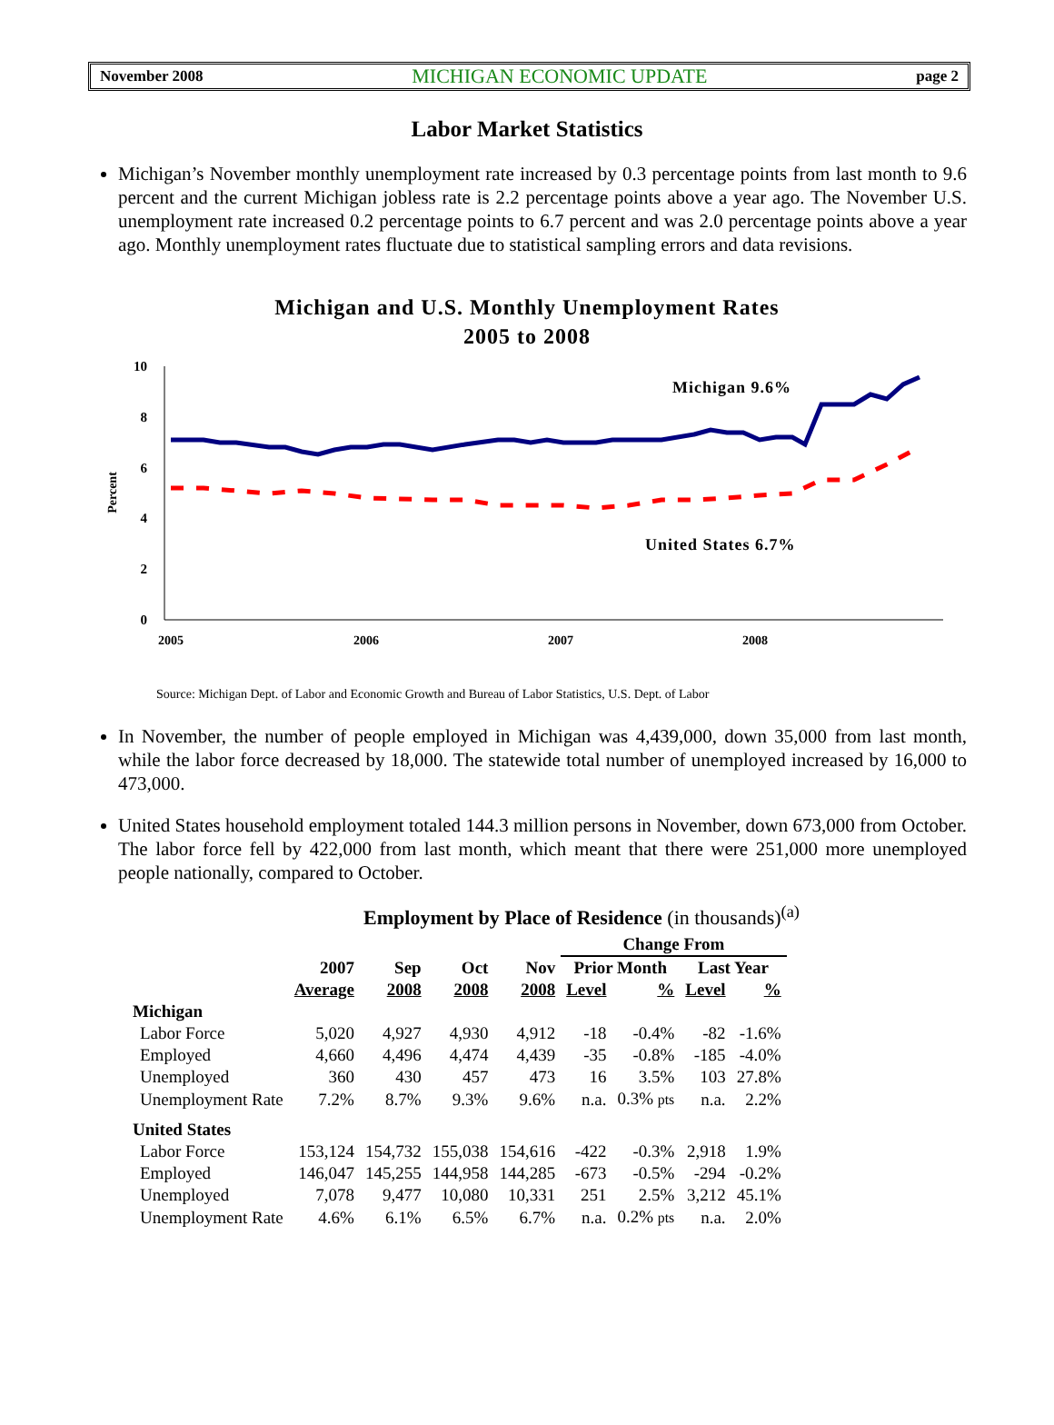November 2008 MICHIGAN ECONOMIC UPDATE page 2
Labor Market Statistics
Michigan’s November monthly unemployment rate increased by 0.3 percentage points from last month to 9.6 percent and the current Michigan jobless rate is 2.2 percentage points above a year ago. The November U.S. unemployment rate increased 0.2 percentage points to 6.7 percent and was 2.0 percentage points above a year ago. Monthly unemployment rates fluctuate due to statistical sampling errors and data revisions.
Michigan and U.S. Monthly Unemployment Rates
2005 to 2008
10
8
6
4
2
0
2005
2006
2007
2008
Percent
Michigan 9.6%
United States 6.7%
Source: Michigan Dept. of Labor and Economic Growth and Bureau of Labor Statistics, U.S. Dept. of Labor
In November, the number of people employed in Michigan was 4,439,000, down 35,000 from last month, while the labor force decreased by 18,000. The statewide total number of unemployed increased by 16,000 to 473,000.
United States household employment totaled 144.3 million persons in November, down 673,000 from October. The labor force fell by 422,000 from last month, which meant that there were 251,000 more unemployed people nationally, compared to October.
Employment by Place of Residence (in thousands)<sup>(a)</sup>
| | | | | | Change From | | | |
| --- | --- | --- | --- | --- | --- | --- | --- | --- |
| | 2007 | Sep | Oct | Nov | Prior Month | | Last Year | |
| | Average | 2008 | 2008 | 2008 | Level | % | Level | % |
| Michigan | | | | | | | | |
| Labor Force | 5,020 | 4,927 | 4,930 | 4,912 | -18 | -0.4% | -82 | -1.6% |
| Employed | 4,660 | 4,496 | 4,474 | 4,439 | -35 | -0.8% | -185 | -4.0% |
| Unemployed | 360 | 430 | 457 | 473 | 16 | 3.5% | 103 | 27.8% |
| Unemployment Rate | 7.2% | 8.7% | 9.3% | 9.6% | n.a. | 0.3% pts | n.a. | 2.2% |
| United States | | | | | | | | |
| Labor Force | 153,124 | 154,732 | 155,038 | 154,616 | -422 | -0.3% | 2,918 | 1.9% |
| Employed | 146,047 | 145,255 | 144,958 | 144,285 | -673 | -0.5% | -294 | -0.2% |
| Unemployed | 7,078 | 9,477 | 10,080 | 10,331 | 251 | 2.5% | 3,212 | 45.1% |
| Unemployment Rate | 4.6% | 6.1% | 6.5% | 6.7% | n.a. | 0.2% pts | n.a. | 2.0% |